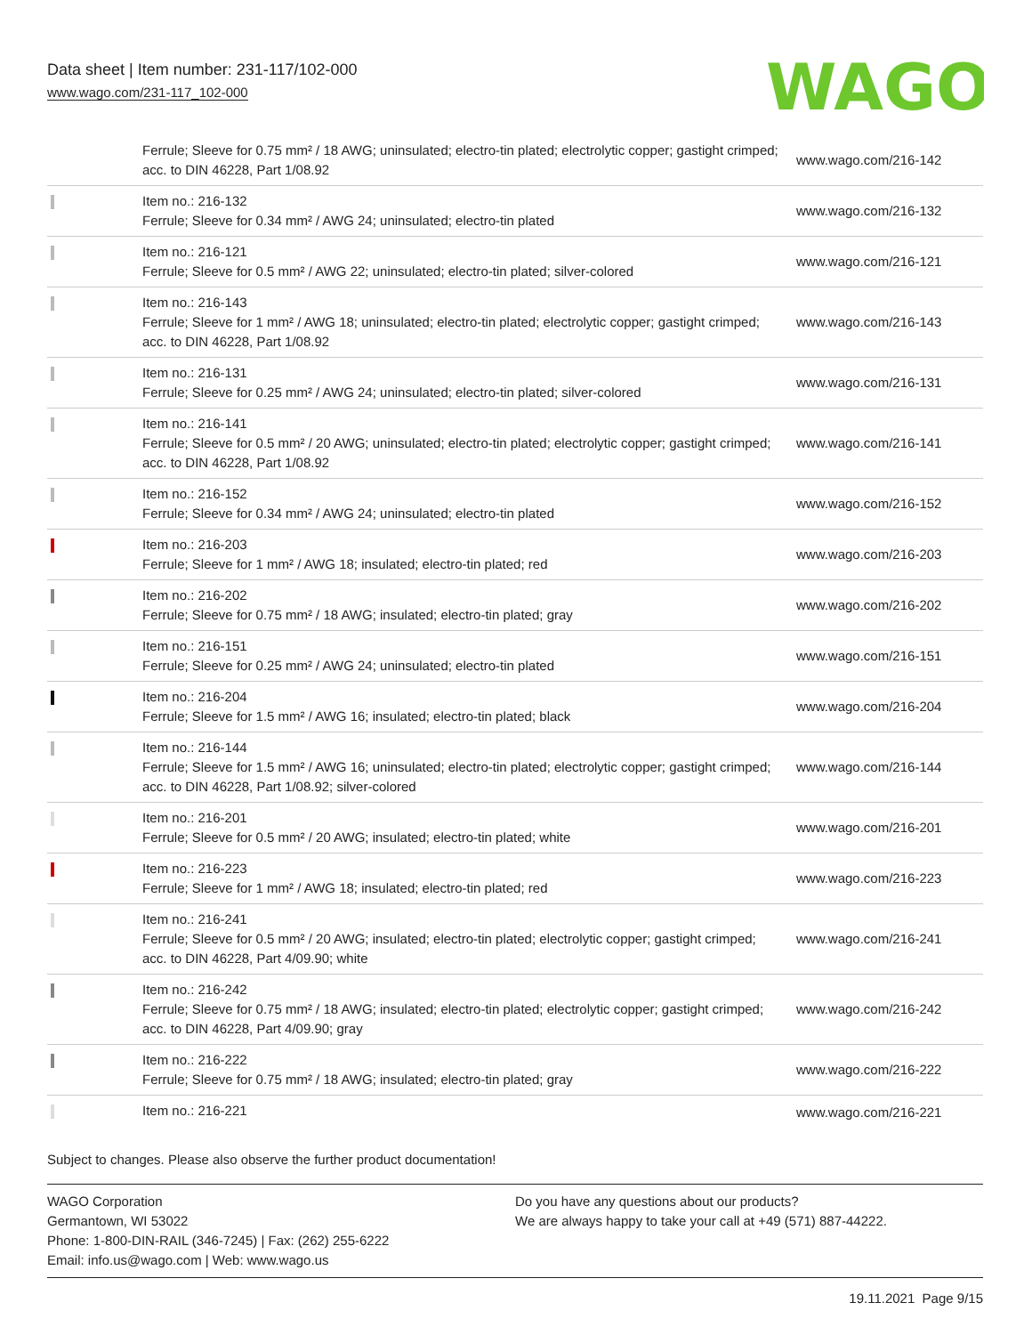Data sheet | Item number: 231-117/102-000
www.wago.com/231-117_102-000
WAGO
| | Ferrule; Sleeve for 0.75 mm² / 18 AWG; uninsulated; electro-tin plated; electrolytic copper; gastight crimped; acc. to DIN 46228, Part 1/08.92 | www.wago.com/216-142 |
| | Item no.: 216-132 Ferrule; Sleeve for 0.34 mm² / AWG 24; uninsulated; electro-tin plated | www.wago.com/216-132 |
| | Item no.: 216-121 Ferrule; Sleeve for 0.5 mm² / AWG 22; uninsulated; electro-tin plated; silver-colored | www.wago.com/216-121 |
| | Item no.: 216-143 Ferrule; Sleeve for 1 mm² / AWG 18; uninsulated; electro-tin plated; electrolytic copper; gastight crimped; acc. to DIN 46228, Part 1/08.92 | www.wago.com/216-143 |
| | Item no.: 216-131 Ferrule; Sleeve for 0.25 mm² / AWG 24; uninsulated; electro-tin plated; silver-colored | www.wago.com/216-131 |
| | Item no.: 216-141 Ferrule; Sleeve for 0.5 mm² / 20 AWG; uninsulated; electro-tin plated; electrolytic copper; gastight crimped; acc. to DIN 46228, Part 1/08.92 | www.wago.com/216-141 |
| | Item no.: 216-152 Ferrule; Sleeve for 0.34 mm² / AWG 24; uninsulated; electro-tin plated | www.wago.com/216-152 |
| | Item no.: 216-203 Ferrule; Sleeve for 1 mm² / AWG 18; insulated; electro-tin plated; red | www.wago.com/216-203 |
| | Item no.: 216-202 Ferrule; Sleeve for 0.75 mm² / 18 AWG; insulated; electro-tin plated; gray | www.wago.com/216-202 |
| | Item no.: 216-151 Ferrule; Sleeve for 0.25 mm² / AWG 24; uninsulated; electro-tin plated | www.wago.com/216-151 |
| | Item no.: 216-204 Ferrule; Sleeve for 1.5 mm² / AWG 16; insulated; electro-tin plated; black | www.wago.com/216-204 |
| | Item no.: 216-144 Ferrule; Sleeve for 1.5 mm² / AWG 16; uninsulated; electro-tin plated; electrolytic copper; gastight crimped; acc. to DIN 46228, Part 1/08.92; silver-colored | www.wago.com/216-144 |
| | Item no.: 216-201 Ferrule; Sleeve for 0.5 mm² / 20 AWG; insulated; electro-tin plated; white | www.wago.com/216-201 |
| | Item no.: 216-223 Ferrule; Sleeve for 1 mm² / AWG 18; insulated; electro-tin plated; red | www.wago.com/216-223 |
| | Item no.: 216-241 Ferrule; Sleeve for 0.5 mm² / 20 AWG; insulated; electro-tin plated; electrolytic copper; gastight crimped; acc. to DIN 46228, Part 4/09.90; white | www.wago.com/216-241 |
| | Item no.: 216-242 Ferrule; Sleeve for 0.75 mm² / 18 AWG; insulated; electro-tin plated; electrolytic copper; gastight crimped; acc. to DIN 46228, Part 4/09.90; gray | www.wago.com/216-242 |
| | Item no.: 216-222 Ferrule; Sleeve for 0.75 mm² / 18 AWG; insulated; electro-tin plated; gray | www.wago.com/216-222 |
| | Item no.: 216-221 | www.wago.com/216-221 |
Subject to changes. Please also observe the further product documentation!
WAGO Corporation
Germantown, WI 53022
Phone: 1-800-DIN-RAIL (346-7245) | Fax: (262) 255-6222
Email: info.us@wago.com | Web: www.wago.us
Do you have any questions about our products?
We are always happy to take your call at +49 (571) 887-44222.
19.11.2021 Page 9/15